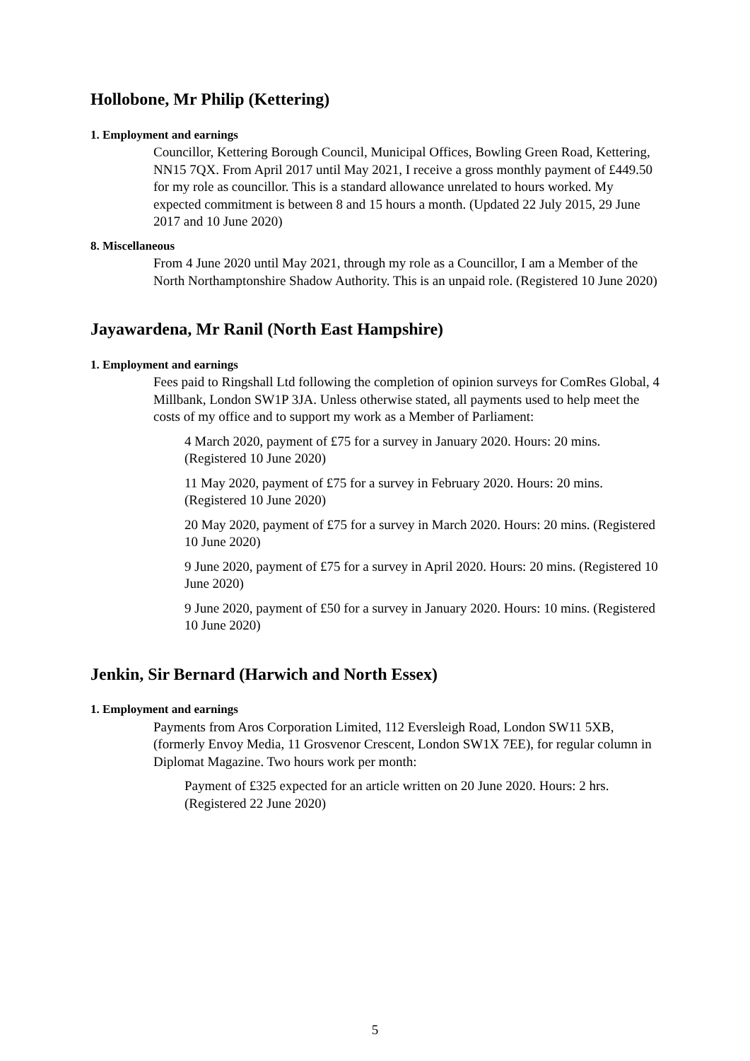Hollobone, Mr Philip (Kettering)
1. Employment and earnings
Councillor, Kettering Borough Council, Municipal Offices, Bowling Green Road, Kettering, NN15 7QX. From April 2017 until May 2021, I receive a gross monthly payment of £449.50 for my role as councillor. This is a standard allowance unrelated to hours worked. My expected commitment is between 8 and 15 hours a month. (Updated 22 July 2015, 29 June 2017 and 10 June 2020)
8. Miscellaneous
From 4 June 2020 until May 2021, through my role as a Councillor, I am a Member of the North Northamptonshire Shadow Authority. This is an unpaid role. (Registered 10 June 2020)
Jayawardena, Mr Ranil (North East Hampshire)
1. Employment and earnings
Fees paid to Ringshall Ltd following the completion of opinion surveys for ComRes Global, 4 Millbank, London SW1P 3JA. Unless otherwise stated, all payments used to help meet the costs of my office and to support my work as a Member of Parliament:
4 March 2020, payment of £75 for a survey in January 2020. Hours: 20 mins. (Registered 10 June 2020)
11 May 2020, payment of £75 for a survey in February 2020. Hours: 20 mins. (Registered 10 June 2020)
20 May 2020, payment of £75 for a survey in March 2020. Hours: 20 mins. (Registered 10 June 2020)
9 June 2020, payment of £75 for a survey in April 2020. Hours: 20 mins. (Registered 10 June 2020)
9 June 2020, payment of £50 for a survey in January 2020. Hours: 10 mins. (Registered 10 June 2020)
Jenkin, Sir Bernard (Harwich and North Essex)
1. Employment and earnings
Payments from Aros Corporation Limited, 112 Eversleigh Road, London SW11 5XB, (formerly Envoy Media, 11 Grosvenor Crescent, London SW1X 7EE), for regular column in Diplomat Magazine. Two hours work per month:
Payment of £325 expected for an article written on 20 June 2020. Hours: 2 hrs. (Registered 22 June 2020)
5